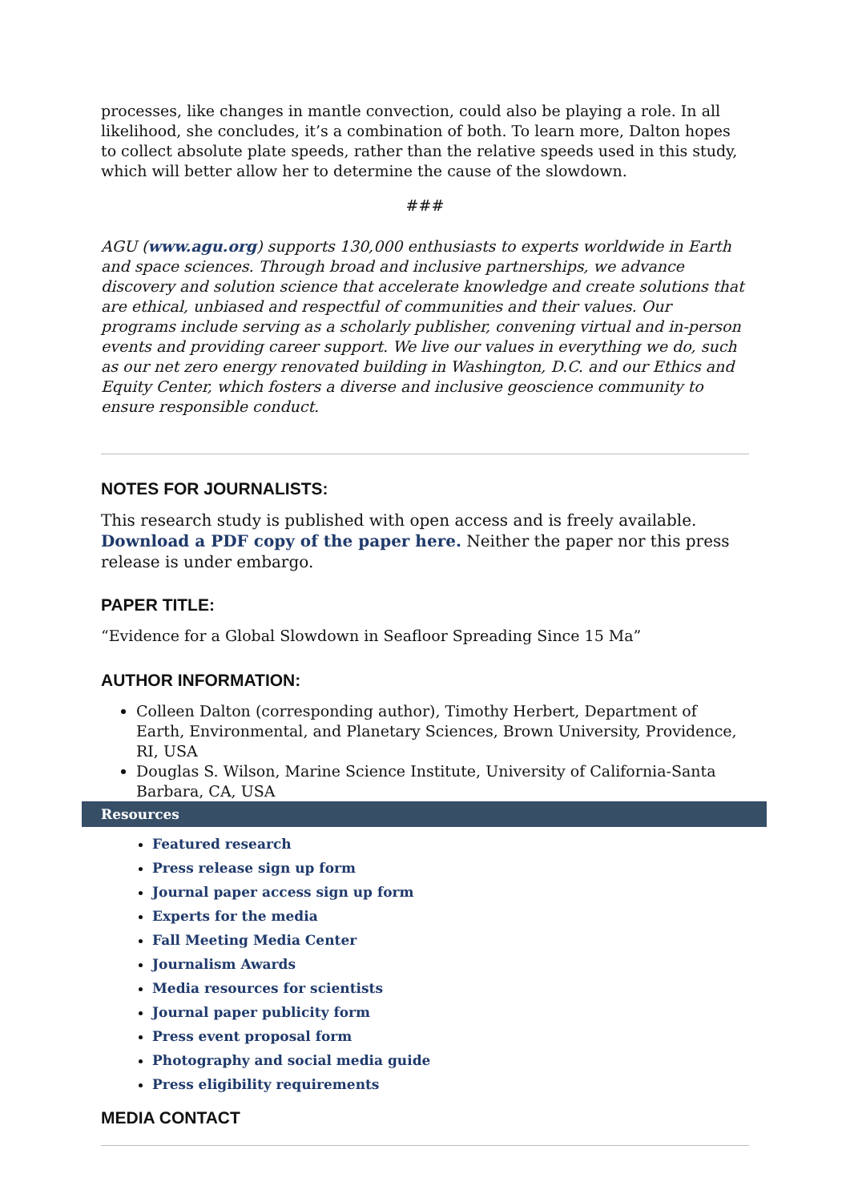processes, like changes in mantle convection, could also be playing a role. In all likelihood, she concludes, it’s a combination of both. To learn more, Dalton hopes to collect absolute plate speeds, rather than the relative speeds used in this study, which will better allow her to determine the cause of the slowdown.
###
AGU (www.agu.org) supports 130,000 enthusiasts to experts worldwide in Earth and space sciences. Through broad and inclusive partnerships, we advance discovery and solution science that accelerate knowledge and create solutions that are ethical, unbiased and respectful of communities and their values. Our programs include serving as a scholarly publisher, convening virtual and in-person events and providing career support. We live our values in everything we do, such as our net zero energy renovated building in Washington, D.C. and our Ethics and Equity Center, which fosters a diverse and inclusive geoscience community to ensure responsible conduct.
NOTES FOR JOURNALISTS:
This research study is published with open access and is freely available. Download a PDF copy of the paper here. Neither the paper nor this press release is under embargo.
PAPER TITLE:
“Evidence for a Global Slowdown in Seafloor Spreading Since 15 Ma”
AUTHOR INFORMATION:
Colleen Dalton (corresponding author), Timothy Herbert, Department of Earth, Environmental, and Planetary Sciences, Brown University, Providence, RI, USA
Douglas S. Wilson, Marine Science Institute, University of California-Santa Barbara, CA, USA
Resources
Featured research
Press release sign up form
Journal paper access sign up form
Experts for the media
Fall Meeting Media Center
Journalism Awards
Media resources for scientists
Journal paper publicity form
Press event proposal form
Photography and social media guide
Press eligibility requirements
MEDIA CONTACT